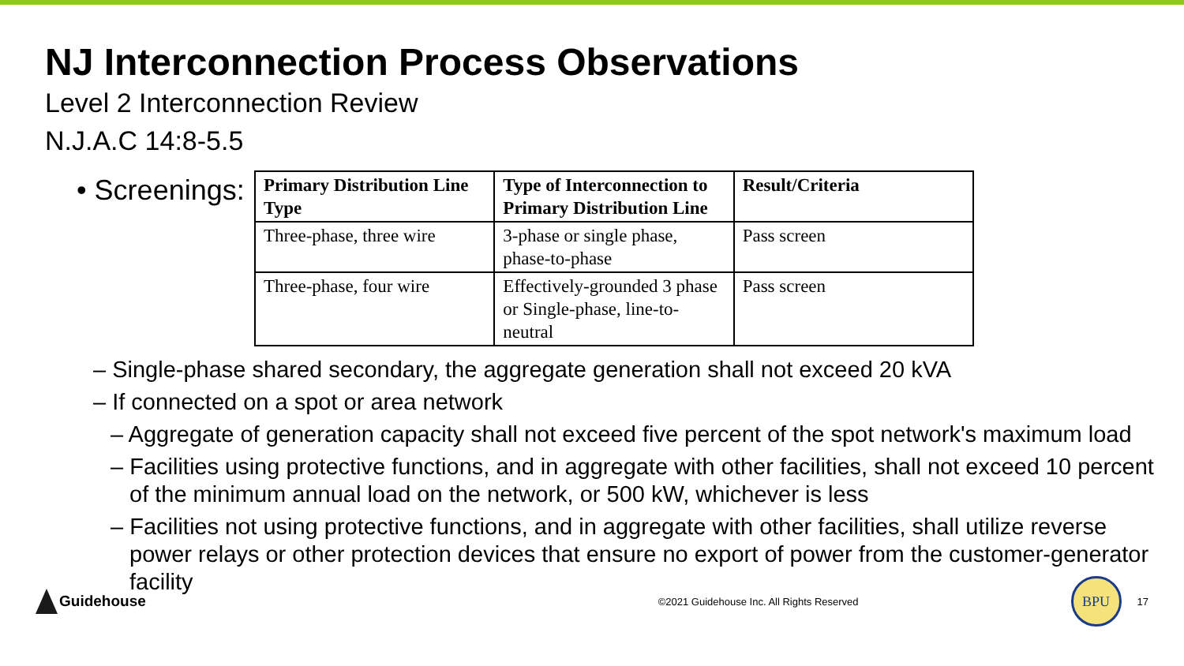NJ Interconnection Process Observations
Level 2 Interconnection Review
N.J.A.C 14:8-5.5
• Screenings:
| Primary Distribution Line Type | Type of Interconnection to Primary Distribution Line | Result/Criteria |
| --- | --- | --- |
| Three-phase, three wire | 3-phase or single phase, phase-to-phase | Pass screen |
| Three-phase, four wire | Effectively-grounded 3 phase or Single-phase, line-to-neutral | Pass screen |
– Single-phase shared secondary, the aggregate generation shall not exceed 20 kVA
– If connected on a spot or area network
– Aggregate of generation capacity shall not exceed five percent of the spot network's maximum load
– Facilities using protective functions, and in aggregate with other facilities, shall not exceed 10 percent of the minimum annual load on the network, or 500 kW, whichever is less
– Facilities not using protective functions, and in aggregate with other facilities, shall utilize reverse power relays or other protection devices that ensure no export of power from the customer-generator facility
Guidehouse
©2021 Guidehouse Inc. All Rights Reserved
BPU
17